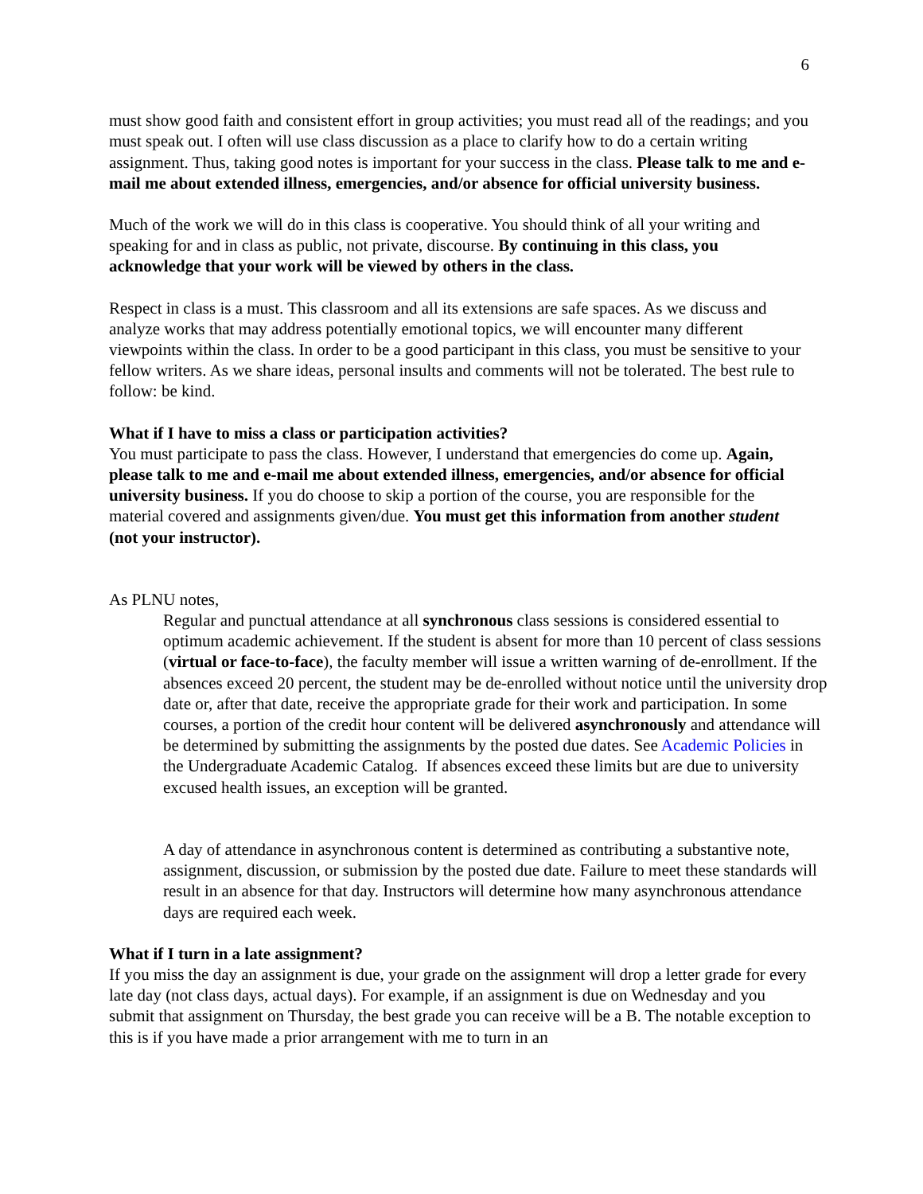6
must show good faith and consistent effort in group activities; you must read all of the readings; and you must speak out. I often will use class discussion as a place to clarify how to do a certain writing assignment. Thus, taking good notes is important for your success in the class. Please talk to me and e-mail me about extended illness, emergencies, and/or absence for official university business.
Much of the work we will do in this class is cooperative. You should think of all your writing and speaking for and in class as public, not private, discourse. By continuing in this class, you acknowledge that your work will be viewed by others in the class.
Respect in class is a must. This classroom and all its extensions are safe spaces. As we discuss and analyze works that may address potentially emotional topics, we will encounter many different viewpoints within the class. In order to be a good participant in this class, you must be sensitive to your fellow writers. As we share ideas, personal insults and comments will not be tolerated. The best rule to follow: be kind.
What if I have to miss a class or participation activities?
You must participate to pass the class. However, I understand that emergencies do come up. Again, please talk to me and e-mail me about extended illness, emergencies, and/or absence for official university business. If you do choose to skip a portion of the course, you are responsible for the material covered and assignments given/due. You must get this information from another student (not your instructor).
As PLNU notes,
Regular and punctual attendance at all synchronous class sessions is considered essential to optimum academic achievement. If the student is absent for more than 10 percent of class sessions (virtual or face-to-face), the faculty member will issue a written warning of de-enrollment. If the absences exceed 20 percent, the student may be de-enrolled without notice until the university drop date or, after that date, receive the appropriate grade for their work and participation. In some courses, a portion of the credit hour content will be delivered asynchronously and attendance will be determined by submitting the assignments by the posted due dates. See Academic Policies in the Undergraduate Academic Catalog. If absences exceed these limits but are due to university excused health issues, an exception will be granted.
A day of attendance in asynchronous content is determined as contributing a substantive note, assignment, discussion, or submission by the posted due date. Failure to meet these standards will result in an absence for that day. Instructors will determine how many asynchronous attendance days are required each week.
What if I turn in a late assignment?
If you miss the day an assignment is due, your grade on the assignment will drop a letter grade for every late day (not class days, actual days). For example, if an assignment is due on Wednesday and you submit that assignment on Thursday, the best grade you can receive will be a B. The notable exception to this is if you have made a prior arrangement with me to turn in an